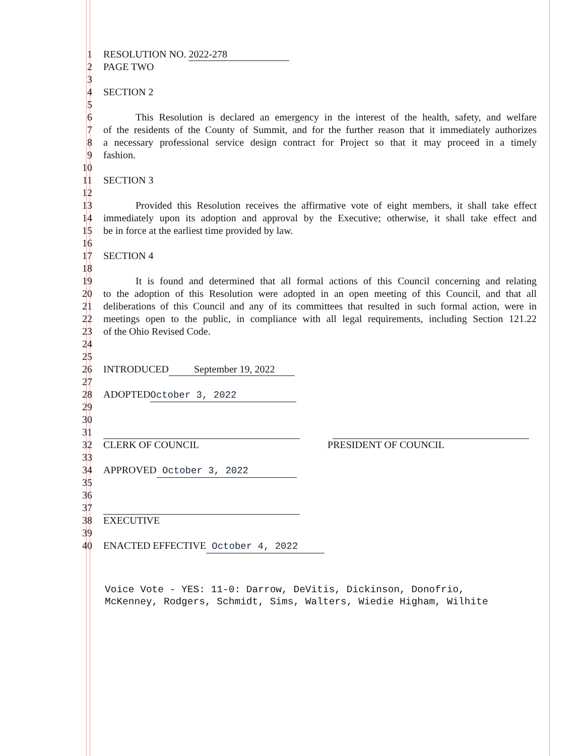1 RESOLUTION NO. 2022-278
2 PAGE TWO
3
4 SECTION 2
5
6 This Resolution is declared an emergency in the interest of the health, safety, and welfare
7 of the residents of the County of Summit, and for the further reason that it immediately authorizes
8 a necessary professional service design contract for Project so that it may proceed in a timely
9 fashion.
10
11 SECTION 3
12
13 Provided this Resolution receives the affirmative vote of eight members, it shall take effect
14 immediately upon its adoption and approval by the Executive; otherwise, it shall take effect and
15 be in force at the earliest time provided by law.
16
17 SECTION 4
18
19 It is found and determined that all formal actions of this Council concerning and relating
20 to the adoption of this Resolution were adopted in an open meeting of this Council, and that all
21 deliberations of this Council and any of its committees that resulted in such formal action, were in
22 meetings open to the public, in compliance with all legal requirements, including Section 121.22
23 of the Ohio Revised Code.
24
25
26 INTRODUCED September 19, 2022
27
28 ADOPTED October 3, 2022
29
30
31
32 CLERK OF COUNCIL PRESIDENT OF COUNCIL
33
34 APPROVED October 3, 2022
35
36
37
38 EXECUTIVE
39
40 ENACTED EFFECTIVE October 4, 2022
Voice Vote - YES: 11-0: Darrow, DeVitis, Dickinson, Donofrio,
McKenney, Rodgers, Schmidt, Sims, Walters, Wiedie Higham, Wilhite